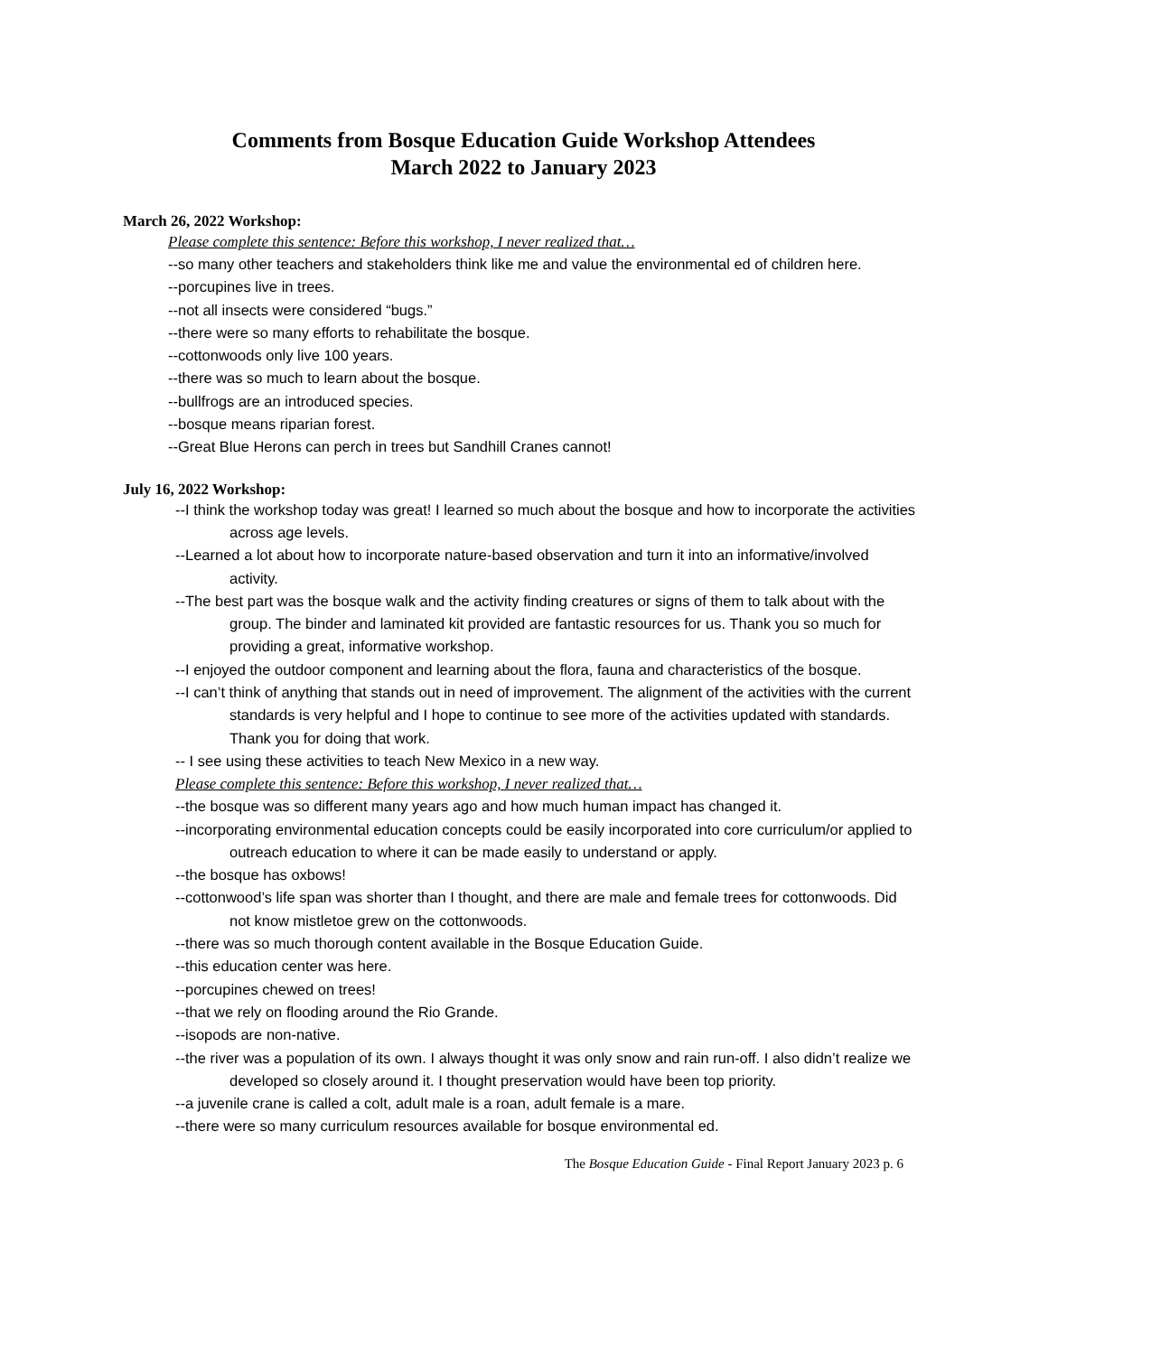Comments from Bosque Education Guide Workshop Attendees
March 2022 to January 2023
March 26, 2022 Workshop:
Please complete this sentence: Before this workshop, I never realized that…
--so many other teachers and stakeholders think like me and value the environmental ed of children here.
--porcupines live in trees.
--not all insects were considered “bugs.”
--there were so many efforts to rehabilitate the bosque.
--cottonwoods only live 100 years.
--there was so much to learn about the bosque.
--bullfrogs are an introduced species.
--bosque means riparian forest.
--Great Blue Herons can perch in trees but Sandhill Cranes cannot!
July 16, 2022 Workshop:
--I think the workshop today was great! I learned so much about the bosque and how to incorporate the activities across age levels.
--Learned a lot about how to incorporate nature-based observation and turn it into an informative/involved activity.
--The best part was the bosque walk and the activity finding creatures or signs of them to talk about with the group. The binder and laminated kit provided are fantastic resources for us. Thank you so much for providing a great, informative workshop.
--I enjoyed the outdoor component and learning about the flora, fauna and characteristics of the bosque.
--I can’t think of anything that stands out in need of improvement. The alignment of the activities with the current standards is very helpful and I hope to continue to see more of the activities updated with standards. Thank you for doing that work.
-- I see using these activities to teach New Mexico in a new way.
Please complete this sentence: Before this workshop, I never realized that…
--the bosque was so different many years ago and how much human impact has changed it.
--incorporating environmental education concepts could be easily incorporated into core curriculum/or applied to outreach education to where it can be made easily to understand or apply.
--the bosque has oxbows!
--cottonwood’s life span was shorter than I thought, and there are male and female trees for cottonwoods. Did not know mistletoe grew on the cottonwoods.
--there was so much thorough content available in the Bosque Education Guide.
--this education center was here.
--porcupines chewed on trees!
--that we rely on flooding around the Rio Grande.
--isopods are non-native.
--the river was a population of its own. I always thought it was only snow and rain run-off. I also didn’t realize we developed so closely around it. I thought preservation would have been top priority.
--a juvenile crane is called a colt, adult male is a roan, adult female is a mare.
--there were so many curriculum resources available for bosque environmental ed.
The Bosque Education Guide - Final Report January 2023 p. 6